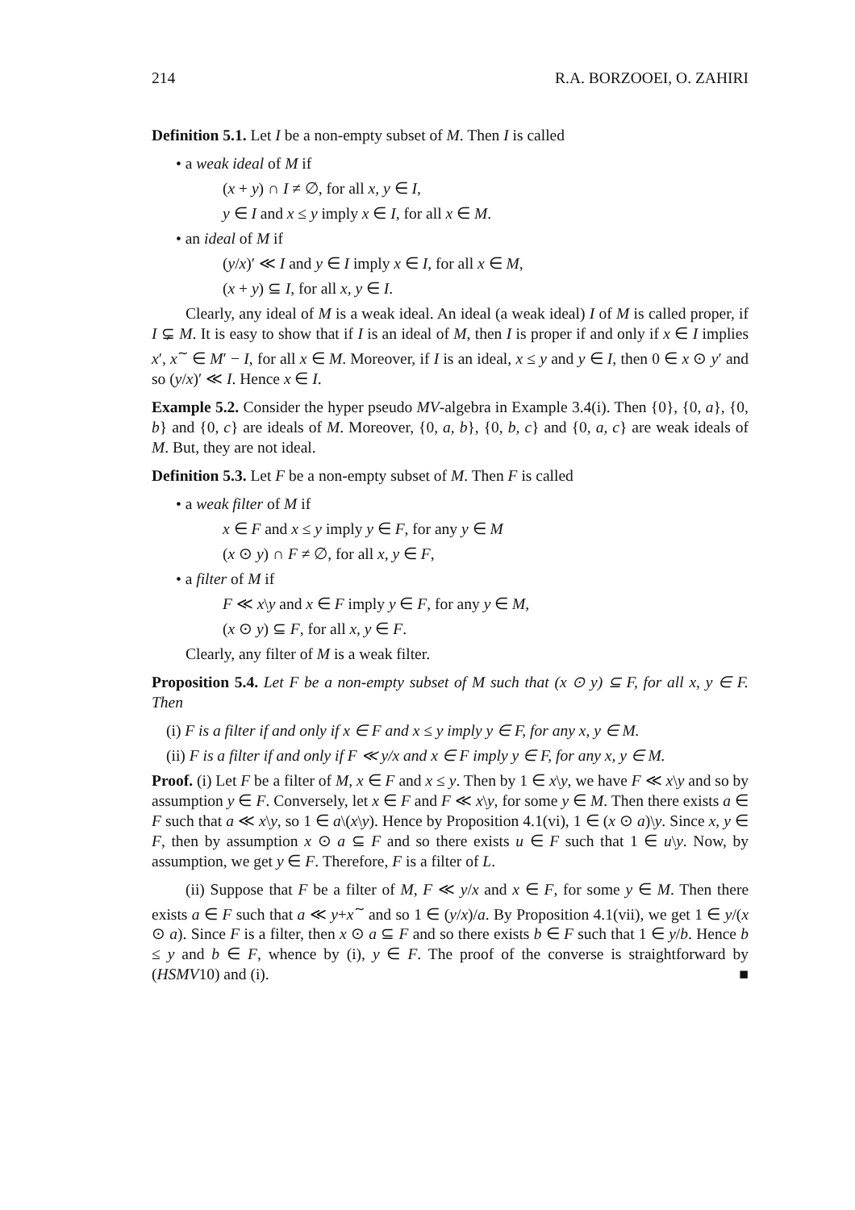214 R.A. BORZOOEI, O. ZAHIRI
Definition 5.1. Let I be a non-empty subset of M. Then I is called
• a weak ideal of M if
(x + y) ∩ I ≠ ∅, for all x, y ∈ I,
y ∈ I and x ≤ y imply x ∈ I, for all x ∈ M.
• an ideal of M if
(y/x)′ ≪ I and y ∈ I imply x ∈ I, for all x ∈ M,
(x + y) ⊆ I, for all x, y ∈ I.
Clearly, any ideal of M is a weak ideal. An ideal (a weak ideal) I of M is called proper, if I ⊊ M. It is easy to show that if I is an ideal of M, then I is proper if and only if x ∈ I implies x′, x<sup>∼</sup> ∈ M′ − I, for all x ∈ M. Moreover, if I is an ideal, x ≤ y and y ∈ I, then 0 ∈ x ⊙ y′ and so (y/x)′ ≪ I. Hence x ∈ I.
Example 5.2. Consider the hyper pseudo MV-algebra in Example 3.4(i). Then {0}, {0, a}, {0, b} and {0, c} are ideals of M. Moreover, {0, a, b}, {0, b, c} and {0, a, c} are weak ideals of M. But, they are not ideal.
Definition 5.3. Let F be a non-empty subset of M. Then F is called
• a weak filter of M if
x ∈ F and x ≤ y imply y ∈ F, for any y ∈ M
(x ⊙ y) ∩ F ≠ ∅, for all x, y ∈ F,
• a filter of M if
F ≪ x\y and x ∈ F imply y ∈ F, for any y ∈ M,
(x ⊙ y) ⊆ F, for all x, y ∈ F.
Clearly, any filter of M is a weak filter.
Proposition 5.4. Let F be a non-empty subset of M such that (x ⊙ y) ⊆ F, for all x, y ∈ F. Then
(i) F is a filter if and only if x ∈ F and x ≤ y imply y ∈ F, for any x, y ∈ M.
(ii) F is a filter if and only if F ≪ y/x and x ∈ F imply y ∈ F, for any x, y ∈ M.
Proof. (i) Let F be a filter of M, x ∈ F and x ≤ y. Then by 1 ∈ x\y, we have F ≪ x\y and so by assumption y ∈ F. Conversely, let x ∈ F and F ≪ x\y, for some y ∈ M. Then there exists a ∈ F such that a ≪ x\y, so 1 ∈ a\(x\y). Hence by Proposition 4.1(vi), 1 ∈ (x ⊙ a)\y. Since x, y ∈ F, then by assumption x ⊙ a ⊆ F and so there exists u ∈ F such that 1 ∈ u\y. Now, by assumption, we get y ∈ F. Therefore, F is a filter of L.
(ii) Suppose that F be a filter of M, F ≪ y/x and x ∈ F, for some y ∈ M. Then there exists a ∈ F such that a ≪ y+x<sup>∼</sup> and so 1 ∈ (y/x)/a. By Proposition 4.1(vii), we get 1 ∈ y/(x ⊙ a). Since F is a filter, then x ⊙ a ⊆ F and so there exists b ∈ F such that 1 ∈ y/b. Hence b ≤ y and b ∈ F, whence by (i), y ∈ F. The proof of the converse is straightforward by (HSMV10) and (i). ■